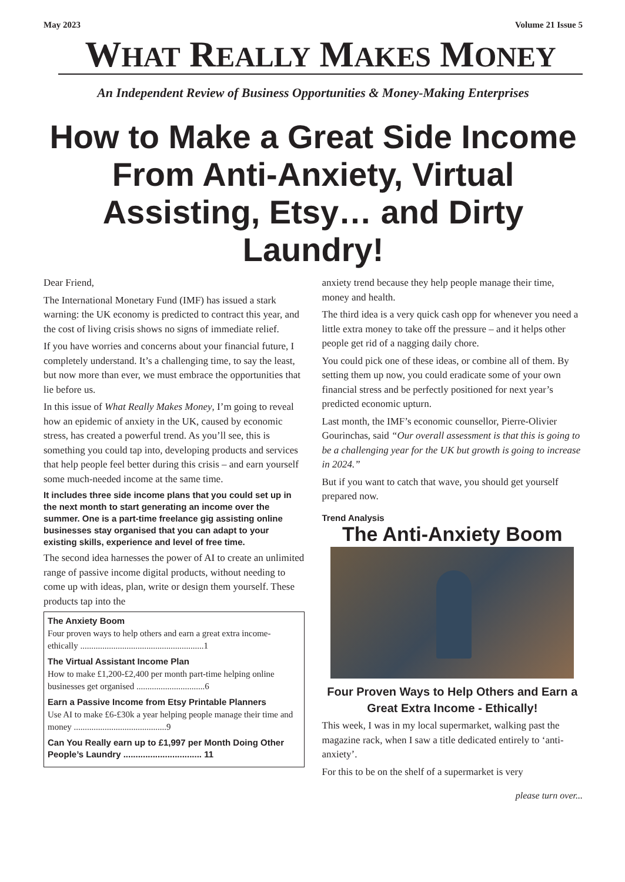May 2023 Volume 21 Issue 5
WHAT REALLY MAKES MONEY
An Independent Review of Business Opportunities & Money-Making Enterprises
How to Make a Great Side Income From Anti-Anxiety, Virtual Assisting, Etsy… and Dirty Laundry!
Dear Friend,
The International Monetary Fund (IMF) has issued a stark warning: the UK economy is predicted to contract this year, and the cost of living crisis shows no signs of immediate relief.
If you have worries and concerns about your financial future, I completely understand. It’s a challenging time, to say the least, but now more than ever, we must embrace the opportunities that lie before us.
In this issue of What Really Makes Money, I’m going to reveal how an epidemic of anxiety in the UK, caused by economic stress, has created a powerful trend. As you’ll see, this is something you could tap into, developing products and services that help people feel better during this crisis – and earn yourself some much-needed income at the same time.
It includes three side income plans that you could set up in the next month to start generating an income over the summer. One is a part-time freelance gig assisting online businesses stay organised that you can adapt to your existing skills, experience and level of free time.
The second idea harnesses the power of AI to create an unlimited range of passive income digital products, without needing to come up with ideas, plan, write or design them yourself. These products tap into the
The Anxiety Boom
Four proven ways to help others and earn a great extra income-ethically ........................................................1
The Virtual Assistant Income Plan
How to make £1,200-£2,400 per month part-time helping online businesses get organised ...............................6
Earn a Passive Income from Etsy Printable Planners
Use AI to make £6-£30k a year helping people manage their time and money ..........................................9
Can You Really earn up to £1,997 per Month Doing Other People’s Laundry ................................ 11
anxiety trend because they help people manage their time, money and health.
The third idea is a very quick cash opp for whenever you need a little extra money to take off the pressure – and it helps other people get rid of a nagging daily chore.
You could pick one of these ideas, or combine all of them. By setting them up now, you could eradicate some of your own financial stress and be perfectly positioned for next year’s predicted economic upturn.
Last month, the IMF’s economic counsellor, Pierre-Olivier Gourinchas, said “Our overall assessment is that this is going to be a challenging year for the UK but growth is going to increase in 2024.”
But if you want to catch that wave, you should get yourself prepared now.
Trend Analysis
The Anti-Anxiety Boom
Four Proven Ways to Help Others and Earn a Great Extra Income - Ethically!
This week, I was in my local supermarket, walking past the magazine rack, when I saw a title dedicated entirely to ‘anti-anxiety’.
For this to be on the shelf of a supermarket is very
please turn over...